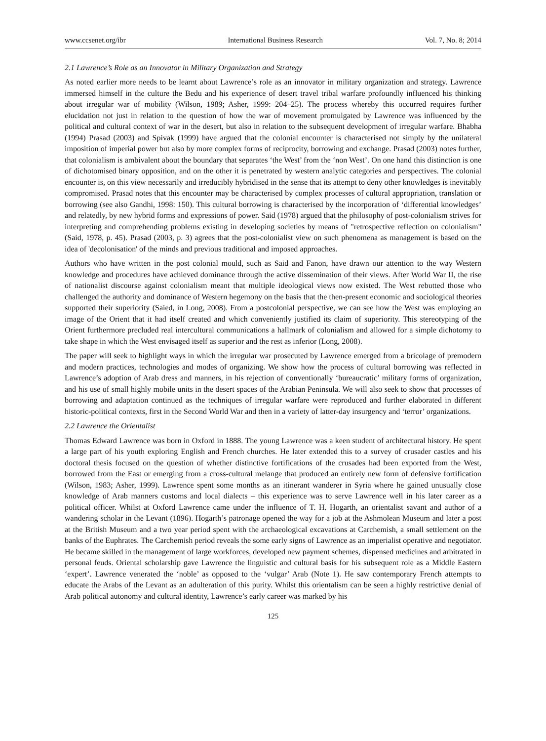www.ccsenet.org/ibr International Business Research Vol. 7, No. 8; 2014
2.1 Lawrence’s Role as an Innovator in Military Organization and Strategy
As noted earlier more needs to be learnt about Lawrence’s role as an innovator in military organization and strategy. Lawrence immersed himself in the culture the Bedu and his experience of desert travel tribal warfare profoundly influenced his thinking about irregular war of mobility (Wilson, 1989; Asher, 1999: 204–25). The process whereby this occurred requires further elucidation not just in relation to the question of how the war of movement promulgated by Lawrence was influenced by the political and cultural context of war in the desert, but also in relation to the subsequent development of irregular warfare. Bhabha (1994) Prasad (2003) and Spivak (1999) have argued that the colonial encounter is characterised not simply by the unilateral imposition of imperial power but also by more complex forms of reciprocity, borrowing and exchange. Prasad (2003) notes further, that colonialism is ambivalent about the boundary that separates ‘the West’ from the ‘non West’. On one hand this distinction is one of dichotomised binary opposition, and on the other it is penetrated by western analytic categories and perspectives. The colonial encounter is, on this view necessarily and irreducibly hybridised in the sense that its attempt to deny other knowledges is inevitably compromised. Prasad notes that this encounter may be characterised by complex processes of cultural appropriation, translation or borrowing (see also Gandhi, 1998: 150). This cultural borrowing is characterised by the incorporation of ‘differential knowledges’ and relatedly, by new hybrid forms and expressions of power. Said (1978) argued that the philosophy of post-colonialism strives for interpreting and comprehending problems existing in developing societies by means of "retrospective reflection on colonialism" (Said, 1978, p. 45). Prasad (2003, p. 3) agrees that the post-colonialist view on such phenomena as management is based on the idea of 'decolonisation' of the minds and previous traditional and imposed approaches.
Authors who have written in the post colonial mould, such as Said and Fanon, have drawn our attention to the way Western knowledge and procedures have achieved dominance through the active dissemination of their views. After World War II, the rise of nationalist discourse against colonialism meant that multiple ideological views now existed. The West rebutted those who challenged the authority and dominance of Western hegemony on the basis that the then-present economic and sociological theories supported their superiority (Saied, in Long, 2008). From a postcolonial perspective, we can see how the West was employing an image of the Orient that it had itself created and which conveniently justified its claim of superiority. This stereotyping of the Orient furthermore precluded real intercultural communications a hallmark of colonialism and allowed for a simple dichotomy to take shape in which the West envisaged itself as superior and the rest as inferior (Long, 2008).
The paper will seek to highlight ways in which the irregular war prosecuted by Lawrence emerged from a bricolage of premodern and modern practices, technologies and modes of organizing. We show how the process of cultural borrowing was reflected in Lawrence’s adoption of Arab dress and manners, in his rejection of conventionally ‘bureaucratic’ military forms of organization, and his use of small highly mobile units in the desert spaces of the Arabian Peninsula. We will also seek to show that processes of borrowing and adaptation continued as the techniques of irregular warfare were reproduced and further elaborated in different historic-political contexts, first in the Second World War and then in a variety of latter-day insurgency and ‘terror’ organizations.
2.2 Lawrence the Orientalist
Thomas Edward Lawrence was born in Oxford in 1888. The young Lawrence was a keen student of architectural history. He spent a large part of his youth exploring English and French churches. He later extended this to a survey of crusader castles and his doctoral thesis focused on the question of whether distinctive fortifications of the crusades had been exported from the West, borrowed from the East or emerging from a cross-cultural melange that produced an entirely new form of defensive fortification (Wilson, 1983; Asher, 1999). Lawrence spent some months as an itinerant wanderer in Syria where he gained unusually close knowledge of Arab manners customs and local dialects – this experience was to serve Lawrence well in his later career as a political officer. Whilst at Oxford Lawrence came under the influence of T. H. Hogarth, an orientalist savant and author of a wandering scholar in the Levant (1896). Hogarth’s patronage opened the way for a job at the Ashmolean Museum and later a post at the British Museum and a two year period spent with the archaeological excavations at Carchemish, a small settlement on the banks of the Euphrates. The Carchemish period reveals the some early signs of Lawrence as an imperialist operative and negotiator. He became skilled in the management of large workforces, developed new payment schemes, dispensed medicines and arbitrated in personal feuds. Oriental scholarship gave Lawrence the linguistic and cultural basis for his subsequent role as a Middle Eastern ‘expert’. Lawrence venerated the ‘noble’ as opposed to the ‘vulgar’ Arab (Note 1). He saw contemporary French attempts to educate the Arabs of the Levant as an adulteration of this purity. Whilst this orientalism can be seen a highly restrictive denial of Arab political autonomy and cultural identity, Lawrence’s early career was marked by his
125